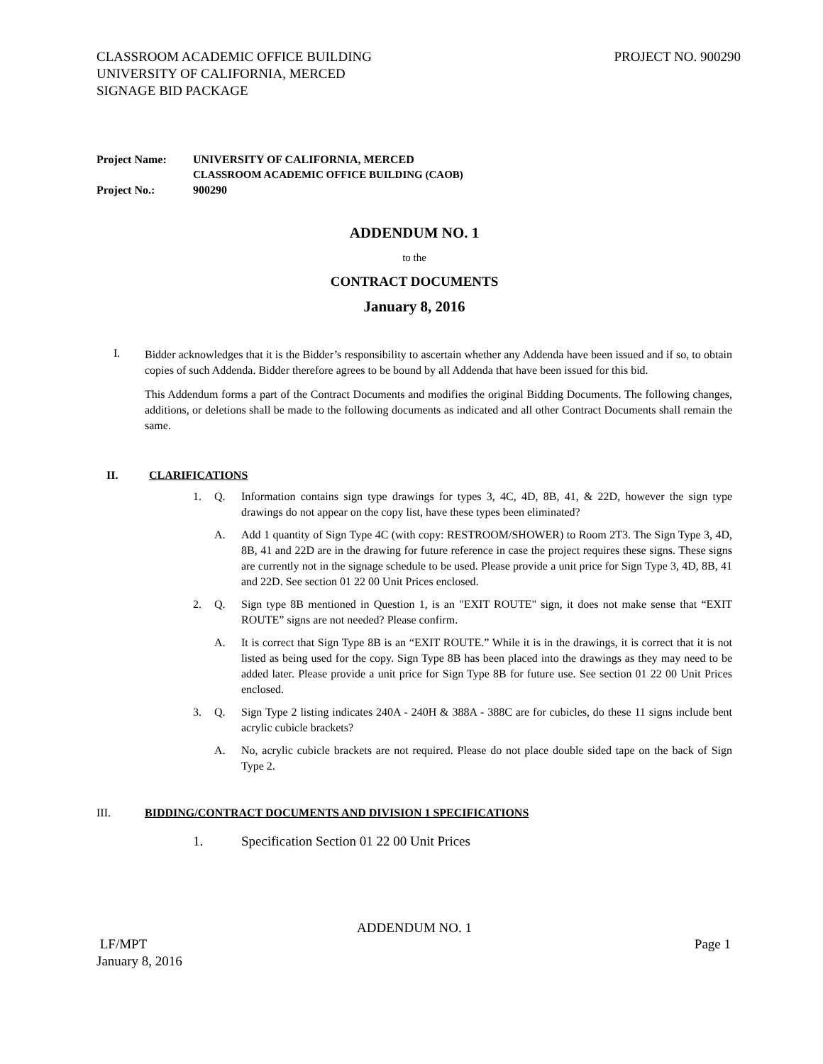CLASSROOM ACADEMIC OFFICE BUILDING
UNIVERSITY OF CALIFORNIA, MERCED
SIGNAGE BID PACKAGE
PROJECT NO. 900290
| Project Name: | UNIVERSITY OF CALIFORNIA, MERCED CLASSROOM ACADEMIC OFFICE BUILDING (CAOB) |
| Project No.: | 900290 |
ADDENDUM NO. 1
to the
CONTRACT DOCUMENTS
January 8, 2016
I.
Bidder acknowledges that it is the Bidder’s responsibility to ascertain whether any Addenda have been issued and if so, to obtain copies of such Addenda. Bidder therefore agrees to be bound by all Addenda that have been issued for this bid.
This Addendum forms a part of the Contract Documents and modifies the original Bidding Documents. The following changes, additions, or deletions shall be made to the following documents as indicated and all other Contract Documents shall remain the same.
II. CLARIFICATIONS
1. Q. Information contains sign type drawings for types 3, 4C, 4D, 8B, 41, & 22D, however the sign type drawings do not appear on the copy list, have these types been eliminated?
A. Add 1 quantity of Sign Type 4C (with copy: RESTROOM/SHOWER) to Room 2T3. The Sign Type 3, 4D, 8B, 41 and 22D are in the drawing for future reference in case the project requires these signs. These signs are currently not in the signage schedule to be used. Please provide a unit price for Sign Type 3, 4D, 8B, 41 and 22D. See section 01 22 00 Unit Prices enclosed.
2. Q. Sign type 8B mentioned in Question 1, is an "EXIT ROUTE" sign, it does not make sense that “EXIT ROUTE” signs are not needed? Please confirm.
A. It is correct that Sign Type 8B is an “EXIT ROUTE.” While it is in the drawings, it is correct that it is not listed as being used for the copy. Sign Type 8B has been placed into the drawings as they may need to be added later. Please provide a unit price for Sign Type 8B for future use. See section 01 22 00 Unit Prices enclosed.
3. Q. Sign Type 2 listing indicates 240A - 240H & 388A - 388C are for cubicles, do these 11 signs include bent acrylic cubicle brackets?
A. No, acrylic cubicle brackets are not required. Please do not place double sided tape on the back of Sign Type 2.
III. BIDDING/CONTRACT DOCUMENTS AND DIVISION 1 SPECIFICATIONS
1. Specification Section 01 22 00 Unit Prices
ADDENDUM NO. 1
LF/MPT
January 8, 2016
Page 1